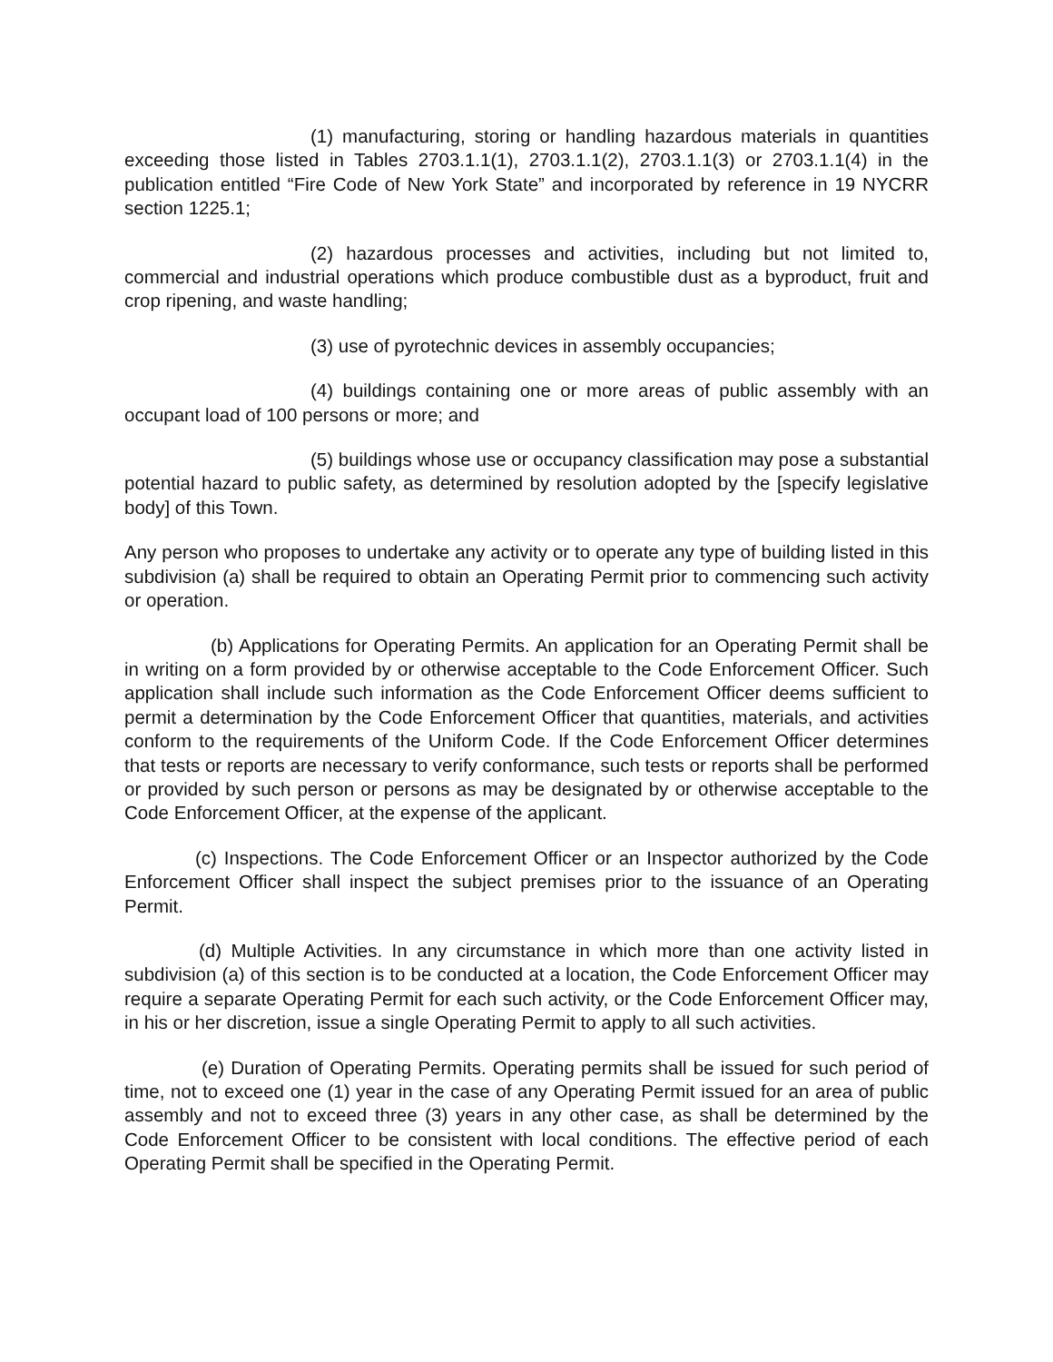(1) manufacturing, storing or handling hazardous materials in quantities exceeding those listed in Tables 2703.1.1(1), 2703.1.1(2), 2703.1.1(3) or 2703.1.1(4) in the publication entitled “Fire Code of New York State” and incorporated by reference in 19 NYCRR section 1225.1;
(2) hazardous processes and activities, including but not limited to, commercial and industrial operations which produce combustible dust as a byproduct, fruit and crop ripening, and waste handling;
(3) use of pyrotechnic devices in assembly occupancies;
(4) buildings containing one or more areas of public assembly with an occupant load of 100 persons or more; and
(5) buildings whose use or occupancy classification may pose a substantial potential hazard to public safety, as determined by resolution adopted by the [specify legislative body] of this Town.
Any person who proposes to undertake any activity or to operate any type of building listed in this subdivision (a) shall be required to obtain an Operating Permit prior to commencing such activity or operation.
(b) Applications for Operating Permits. An application for an Operating Permit shall be in writing on a form provided by or otherwise acceptable to the Code Enforcement Officer. Such application shall include such information as the Code Enforcement Officer deems sufficient to permit a determination by the Code Enforcement Officer that quantities, materials, and activities conform to the requirements of the Uniform Code. If the Code Enforcement Officer determines that tests or reports are necessary to verify conformance, such tests or reports shall be performed or provided by such person or persons as may be designated by or otherwise acceptable to the Code Enforcement Officer, at the expense of the applicant.
(c) Inspections. The Code Enforcement Officer or an Inspector authorized by the Code Enforcement Officer shall inspect the subject premises prior to the issuance of an Operating Permit.
(d) Multiple Activities. In any circumstance in which more than one activity listed in subdivision (a) of this section is to be conducted at a location, the Code Enforcement Officer may require a separate Operating Permit for each such activity, or the Code Enforcement Officer may, in his or her discretion, issue a single Operating Permit to apply to all such activities.
(e) Duration of Operating Permits. Operating permits shall be issued for such period of time, not to exceed one (1) year in the case of any Operating Permit issued for an area of public assembly and not to exceed three (3) years in any other case, as shall be determined by the Code Enforcement Officer to be consistent with local conditions. The effective period of each Operating Permit shall be specified in the Operating Permit.